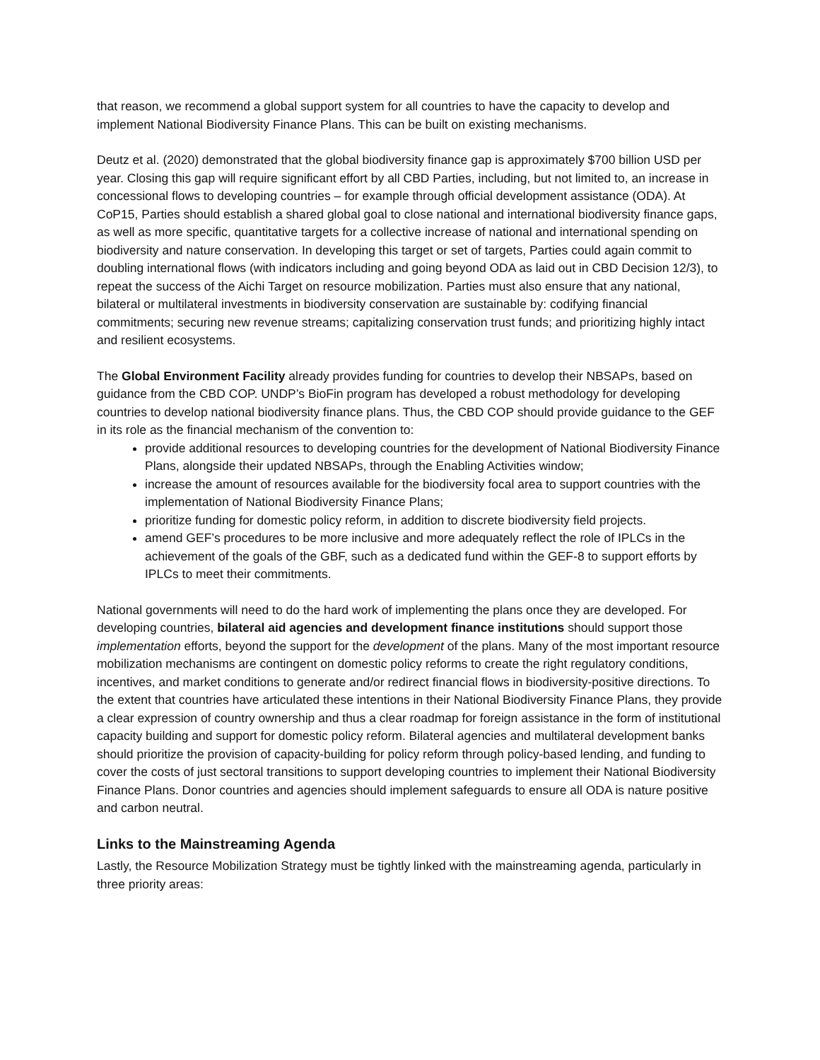that reason, we recommend a global support system for all countries to have the capacity to develop and implement National Biodiversity Finance Plans. This can be built on existing mechanisms.
Deutz et al. (2020) demonstrated that the global biodiversity finance gap is approximately $700 billion USD per year. Closing this gap will require significant effort by all CBD Parties, including, but not limited to, an increase in concessional flows to developing countries – for example through official development assistance (ODA). At CoP15, Parties should establish a shared global goal to close national and international biodiversity finance gaps, as well as more specific, quantitative targets for a collective increase of national and international spending on biodiversity and nature conservation. In developing this target or set of targets, Parties could again commit to doubling international flows (with indicators including and going beyond ODA as laid out in CBD Decision 12/3), to repeat the success of the Aichi Target on resource mobilization. Parties must also ensure that any national, bilateral or multilateral investments in biodiversity conservation are sustainable by: codifying financial commitments; securing new revenue streams; capitalizing conservation trust funds; and prioritizing highly intact and resilient ecosystems.
The Global Environment Facility already provides funding for countries to develop their NBSAPs, based on guidance from the CBD COP. UNDP’s BioFin program has developed a robust methodology for developing countries to develop national biodiversity finance plans. Thus, the CBD COP should provide guidance to the GEF in its role as the financial mechanism of the convention to:
provide additional resources to developing countries for the development of National Biodiversity Finance Plans, alongside their updated NBSAPs, through the Enabling Activities window;
increase the amount of resources available for the biodiversity focal area to support countries with the implementation of National Biodiversity Finance Plans;
prioritize funding for domestic policy reform, in addition to discrete biodiversity field projects.
amend GEF’s procedures to be more inclusive and more adequately reflect the role of IPLCs in the achievement of the goals of the GBF, such as a dedicated fund within the GEF-8 to support efforts by IPLCs to meet their commitments.
National governments will need to do the hard work of implementing the plans once they are developed. For developing countries, bilateral aid agencies and development finance institutions should support those implementation efforts, beyond the support for the development of the plans. Many of the most important resource mobilization mechanisms are contingent on domestic policy reforms to create the right regulatory conditions, incentives, and market conditions to generate and/or redirect financial flows in biodiversity-positive directions. To the extent that countries have articulated these intentions in their National Biodiversity Finance Plans, they provide a clear expression of country ownership and thus a clear roadmap for foreign assistance in the form of institutional capacity building and support for domestic policy reform. Bilateral agencies and multilateral development banks should prioritize the provision of capacity-building for policy reform through policy-based lending, and funding to cover the costs of just sectoral transitions to support developing countries to implement their National Biodiversity Finance Plans. Donor countries and agencies should implement safeguards to ensure all ODA is nature positive and carbon neutral.
Links to the Mainstreaming Agenda
Lastly, the Resource Mobilization Strategy must be tightly linked with the mainstreaming agenda, particularly in three priority areas: